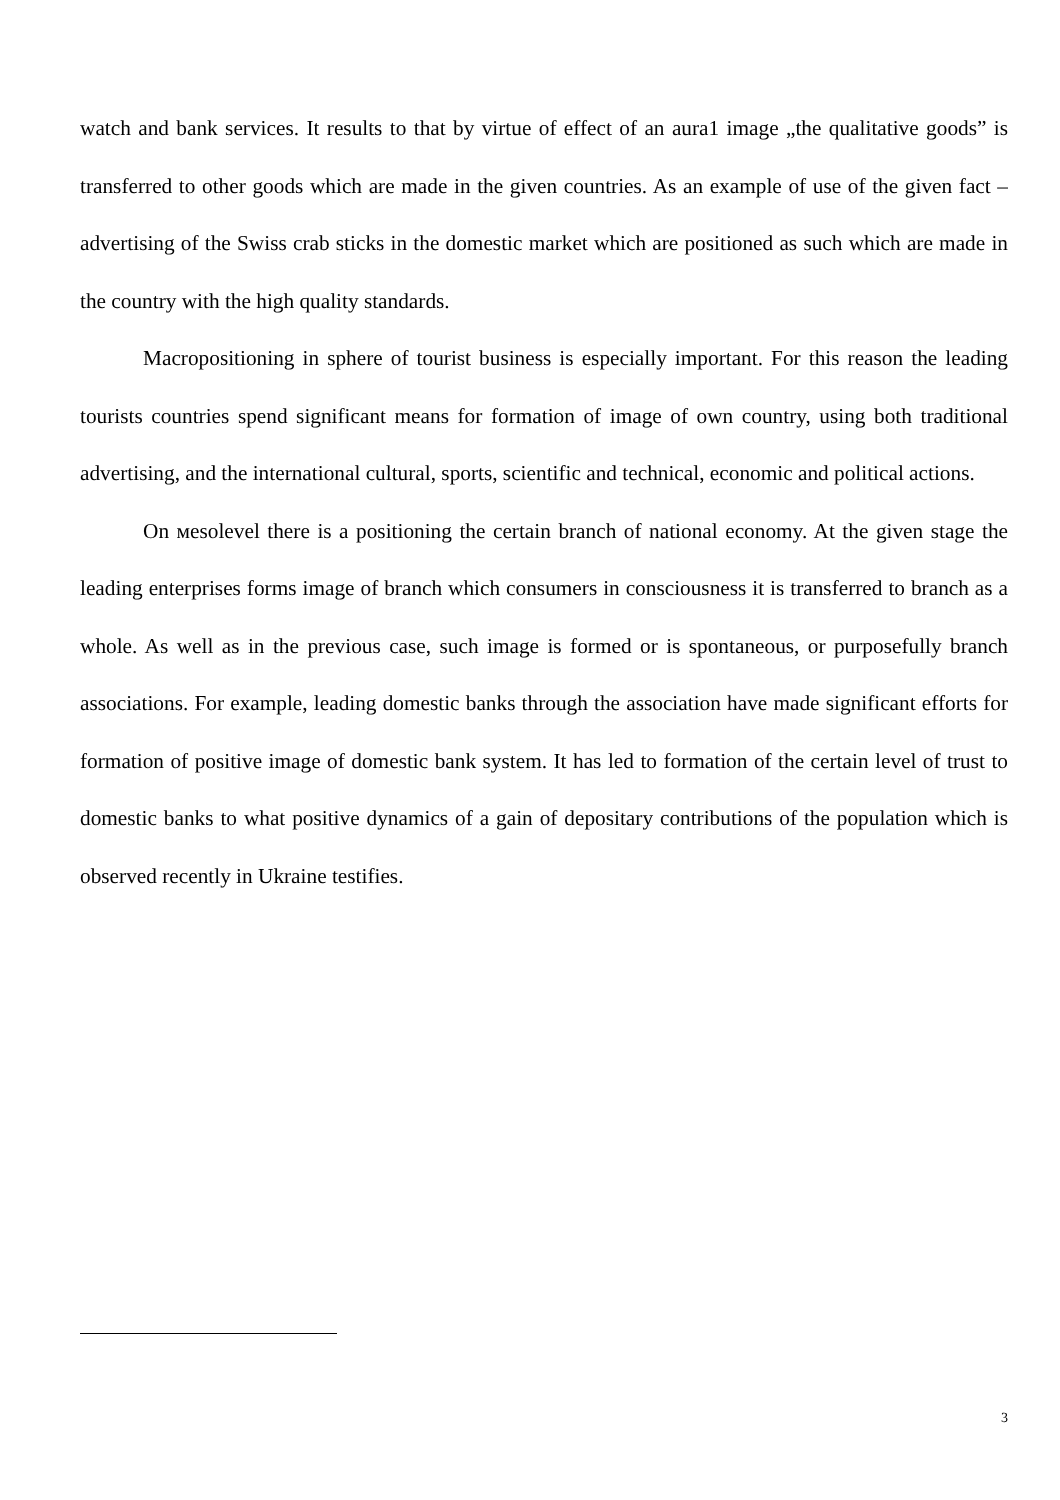watch and bank services. It results to that by virtue of effect of an aura1 image „the qualitative goods” is transferred to other goods which are made in the given countries. As an example of use of the given fact – advertising of the Swiss crab sticks in the domestic market which are positioned as such which are made in the country with the high quality standards.
Macropositioning in sphere of tourist business is especially important. For this reason the leading tourists countries spend significant means for formation of image of own country, using both traditional advertising, and the international cultural, sports, scientific and technical, economic and political actions.
On мesolevel there is a positioning the certain branch of national economy. At the given stage the leading enterprises forms image of branch which consumers in consciousness it is transferred to branch as a whole. As well as in the previous case, such image is formed or is spontaneous, or purposefully branch associations. For example, leading domestic banks through the association have made significant efforts for formation of positive image of domestic bank system. It has led to formation of the certain level of trust to domestic banks to what positive dynamics of a gain of depositary contributions of the population which is observed recently in Ukraine testifies.
3